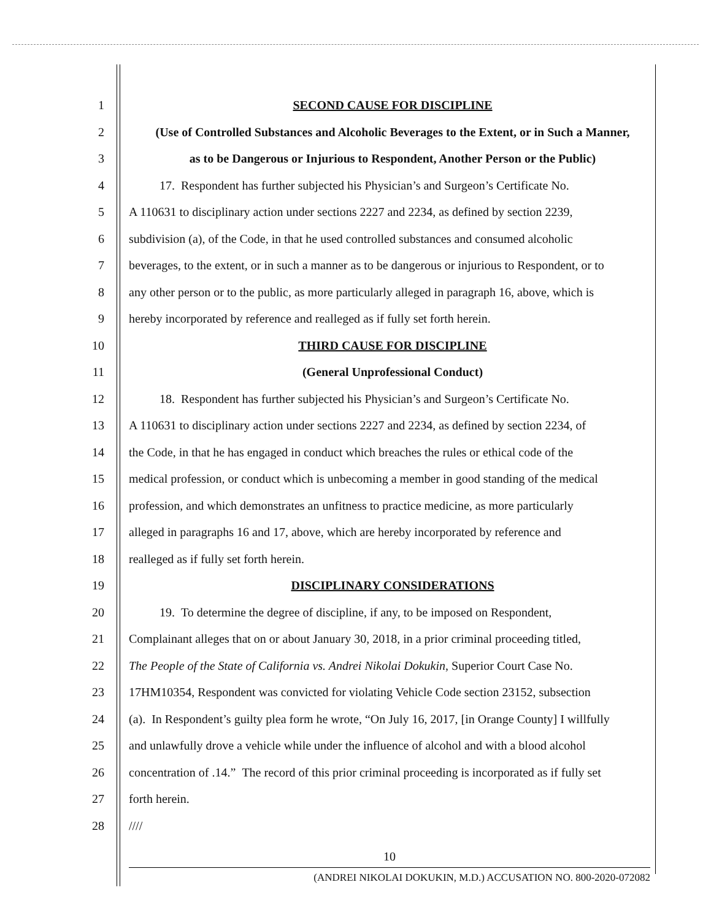1 SECOND CAUSE FOR DISCIPLINE
2 (Use of Controlled Substances and Alcoholic Beverages to the Extent, or in Such a Manner,
3 as to be Dangerous or Injurious to Respondent, Another Person or the Public)
4 17. Respondent has further subjected his Physician’s and Surgeon’s Certificate No.
5 A 110631 to disciplinary action under sections 2227 and 2234, as defined by section 2239,
6 subdivision (a), of the Code, in that he used controlled substances and consumed alcoholic
7 beverages, to the extent, or in such a manner as to be dangerous or injurious to Respondent, or to
8 any other person or to the public, as more particularly alleged in paragraph 16, above, which is
9 hereby incorporated by reference and realleged as if fully set forth herein.
10 THIRD CAUSE FOR DISCIPLINE
11 (General Unprofessional Conduct)
12 18. Respondent has further subjected his Physician’s and Surgeon’s Certificate No.
13 A 110631 to disciplinary action under sections 2227 and 2234, as defined by section 2234, of
14 the Code, in that he has engaged in conduct which breaches the rules or ethical code of the
15 medical profession, or conduct which is unbecoming a member in good standing of the medical
16 profession, and which demonstrates an unfitness to practice medicine, as more particularly
17 alleged in paragraphs 16 and 17, above, which are hereby incorporated by reference and
18 realleged as if fully set forth herein.
19 DISCIPLINARY CONSIDERATIONS
20 19. To determine the degree of discipline, if any, to be imposed on Respondent,
21 Complainant alleges that on or about January 30, 2018, in a prior criminal proceeding titled,
22 The People of the State of California vs. Andrei Nikolai Dokukin, Superior Court Case No.
23 17HM10354, Respondent was convicted for violating Vehicle Code section 23152, subsection
24 (a). In Respondent’s guilty plea form he wrote, “On July 16, 2017, [in Orange County] I willfully
25 and unlawfully drove a vehicle while under the influence of alcohol and with a blood alcohol
26 concentration of .14.” The record of this prior criminal proceeding is incorporated as if fully set
27 forth herein.
28 ////
10
(ANDREI NIKOLAI DOKUKIN, M.D.) ACCUSATION NO. 800-2020-072082